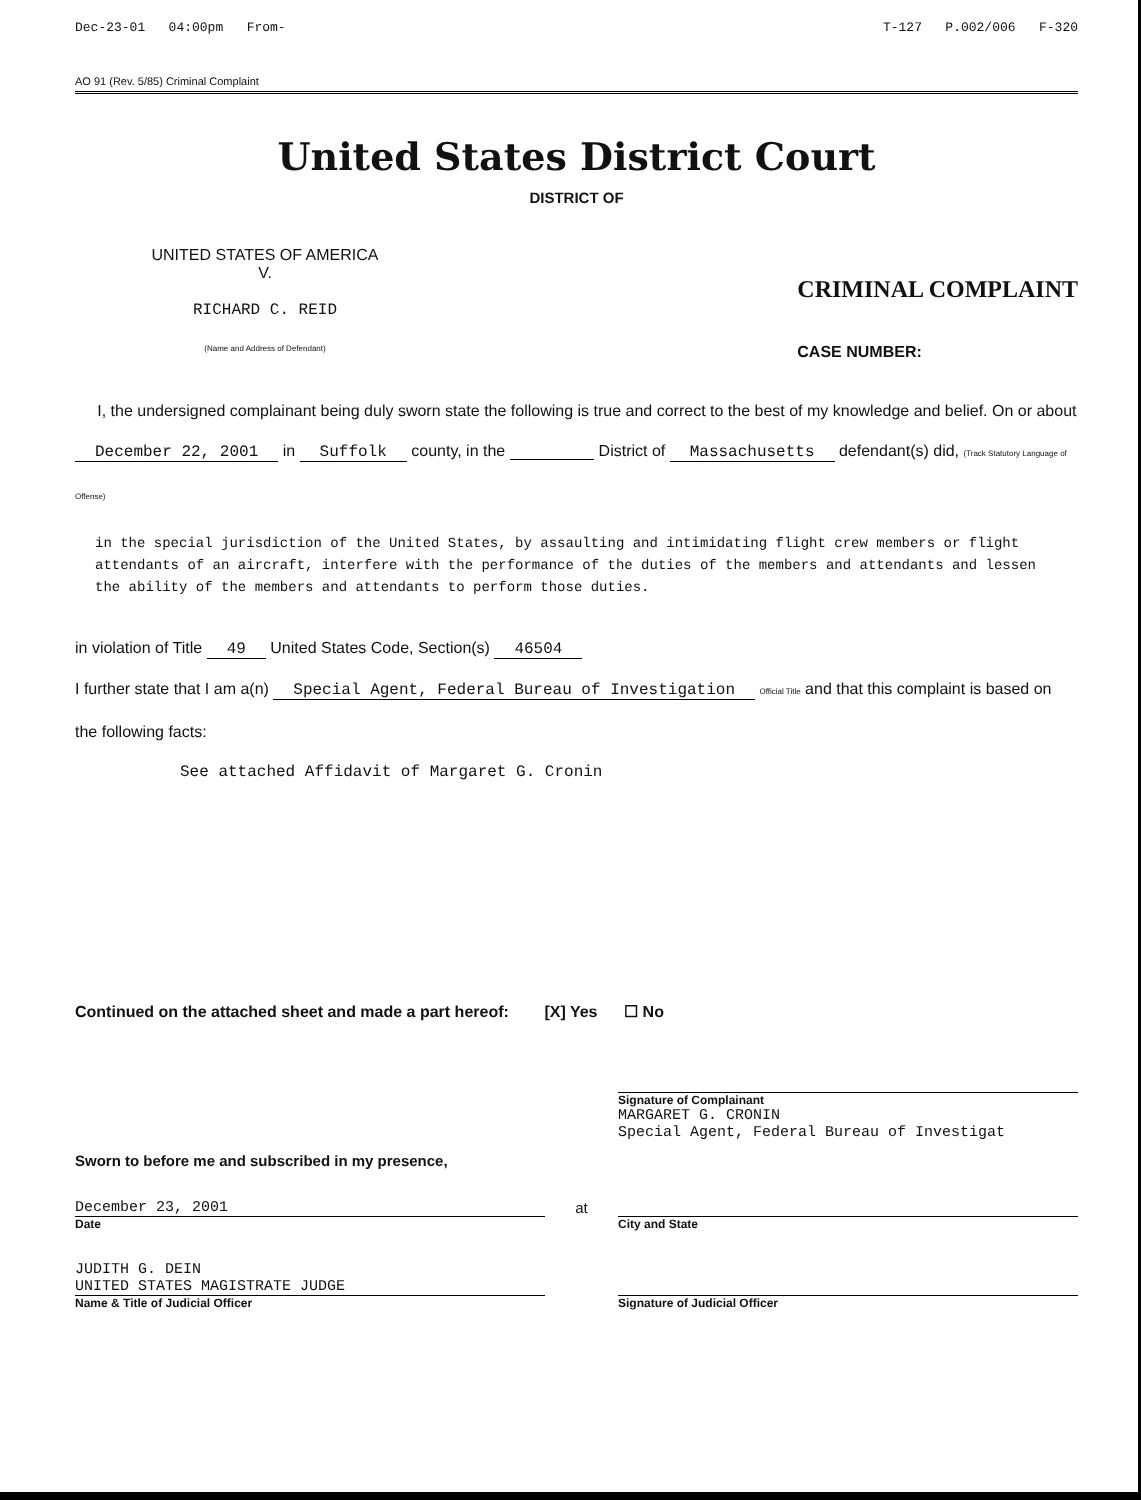Dec-23-01 04:00pm From- T-127 P.002/006 F-320
AO 91 (Rev. 5/85) Criminal Complaint
United States District Court
DISTRICT OF
UNITED STATES OF AMERICA
V.
RICHARD C. REID
(Name and Address of Defendant)
CRIMINAL COMPLAINT
CASE NUMBER:
I, the undersigned complainant being duly sworn state the following is true and correct to the best of my knowledge and belief. On or about December 22, 2001 in Suffolk county, in the District of Massachusetts defendant(s) did, (Track Statutory Language of Offense)
in the special jurisdiction of the United States, by assaulting and intimidating flight crew members or flight attendants of an aircraft, interfere with the performance of the duties of the members and attendants and lessen the ability of the members and attendants to perform those duties.
in violation of Title 49 United States Code, Section(s) 46504
I further state that I am a(n) Special Agent, Federal Bureau of Investigation Official Title and that this complaint is based on the following facts:
See attached Affidavit of Margaret G. Cronin
Continued on the attached sheet and made a part hereof: [X] Yes ☐ No
Sworn to before me and subscribed in my presence,
Signature of Complainant
MARGARET G. CRONIN
Special Agent, Federal Bureau of Investigat
December 23, 2001
Date
at
City and State
JUDITH G. DEIN
UNITED STATES MAGISTRATE JUDGE
Name & Title of Judicial Officer
Signature of Judicial Officer